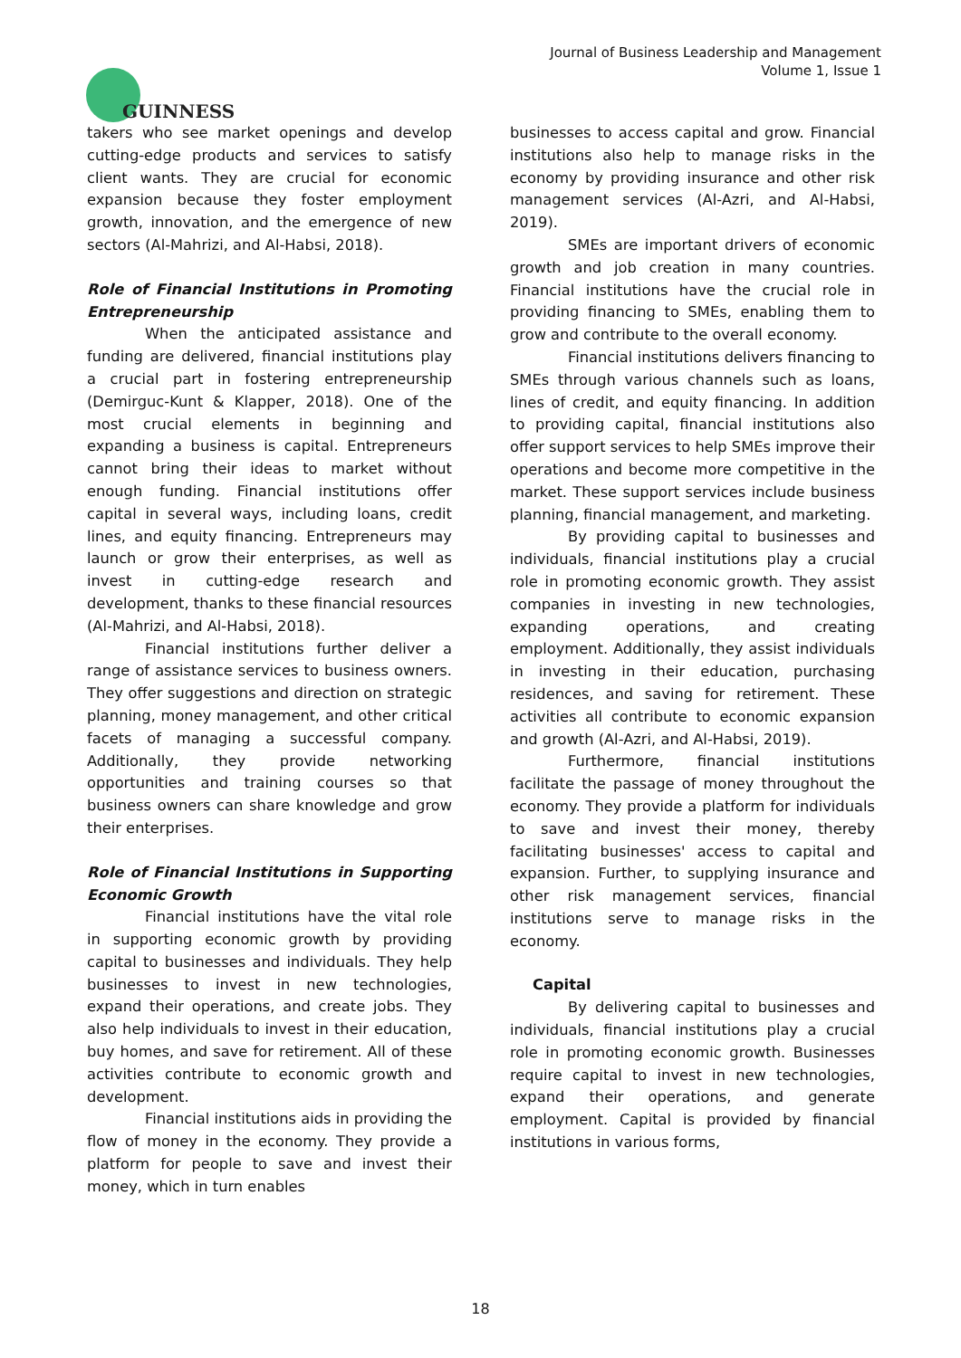GUINNESS
Journal of Business Leadership and Management
Volume 1, Issue 1
takers who see market openings and develop cutting-edge products and services to satisfy client wants. They are crucial for economic expansion because they foster employment growth, innovation, and the emergence of new sectors (Al-Mahrizi, and Al-Habsi, 2018).
Role of Financial Institutions in Promoting Entrepreneurship
When the anticipated assistance and funding are delivered, financial institutions play a crucial part in fostering entrepreneurship (Demirguc-Kunt & Klapper, 2018). One of the most crucial elements in beginning and expanding a business is capital. Entrepreneurs cannot bring their ideas to market without enough funding. Financial institutions offer capital in several ways, including loans, credit lines, and equity financing. Entrepreneurs may launch or grow their enterprises, as well as invest in cutting-edge research and development, thanks to these financial resources (Al-Mahrizi, and Al-Habsi, 2018).
Financial institutions further deliver a range of assistance services to business owners. They offer suggestions and direction on strategic planning, money management, and other critical facets of managing a successful company. Additionally, they provide networking opportunities and training courses so that business owners can share knowledge and grow their enterprises.
Role of Financial Institutions in Supporting Economic Growth
Financial institutions have the vital role in supporting economic growth by providing capital to businesses and individuals. They help businesses to invest in new technologies, expand their operations, and create jobs. They also help individuals to invest in their education, buy homes, and save for retirement. All of these activities contribute to economic growth and development.
Financial institutions aids in providing the flow of money in the economy. They provide a platform for people to save and invest their money, which in turn enables
businesses to access capital and grow. Financial institutions also help to manage risks in the economy by providing insurance and other risk management services (Al-Azri, and Al-Habsi, 2019).
SMEs are important drivers of economic growth and job creation in many countries. Financial institutions have the crucial role in providing financing to SMEs, enabling them to grow and contribute to the overall economy.
Financial institutions delivers financing to SMEs through various channels such as loans, lines of credit, and equity financing. In addition to providing capital, financial institutions also offer support services to help SMEs improve their operations and become more competitive in the market. These support services include business planning, financial management, and marketing.
By providing capital to businesses and individuals, financial institutions play a crucial role in promoting economic growth. They assist companies in investing in new technologies, expanding operations, and creating employment. Additionally, they assist individuals in investing in their education, purchasing residences, and saving for retirement. These activities all contribute to economic expansion and growth (Al-Azri, and Al-Habsi, 2019).
Furthermore, financial institutions facilitate the passage of money throughout the economy. They provide a platform for individuals to save and invest their money, thereby facilitating businesses' access to capital and expansion. Further, to supplying insurance and other risk management services, financial institutions serve to manage risks in the economy.
Capital
By delivering capital to businesses and individuals, financial institutions play a crucial role in promoting economic growth. Businesses require capital to invest in new technologies, expand their operations, and generate employment. Capital is provided by financial institutions in various forms,
18